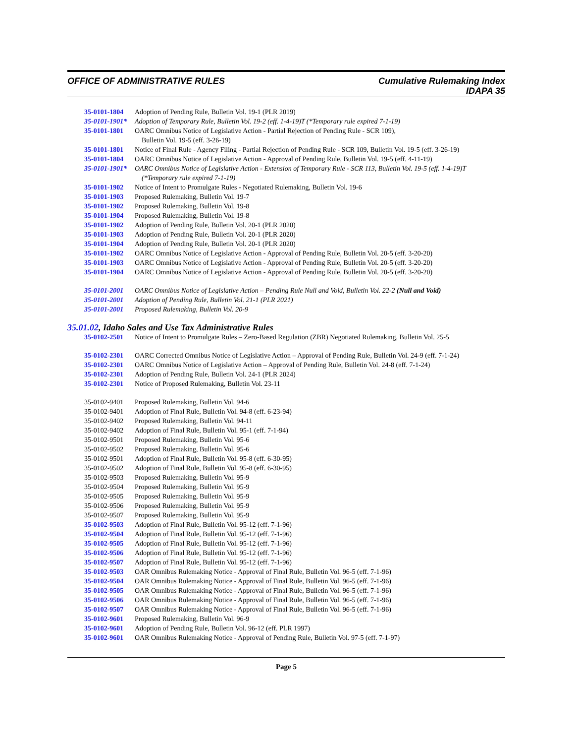OFFICE OF ADMINISTRATIVE RULES
Cumulative Rulemaking Index
IDAPA 35
35-0101-1804 Adoption of Pending Rule, Bulletin Vol. 19-1 (PLR 2019)
35-0101-1901* Adoption of Temporary Rule, Bulletin Vol. 19-2 (eff. 1-4-19)T (*Temporary rule expired 7-1-19)
35-0101-1801 OARC Omnibus Notice of Legislative Action - Partial Rejection of Pending Rule - SCR 109),
Bulletin Vol. 19-5 (eff. 3-26-19)
35-0101-1801 Notice of Final Rule - Agency Filing - Partial Rejection of Pending Rule - SCR 109, Bulletin Vol. 19-5 (eff. 3-26-19)
35-0101-1804 OARC Omnibus Notice of Legislative Action - Approval of Pending Rule, Bulletin Vol. 19-5 (eff. 4-11-19)
35-0101-1901* OARC Omnibus Notice of Legislative Action - Extension of Temporary Rule - SCR 113, Bulletin Vol. 19-5 (eff. 1-4-19)T
(*Temporary rule expired 7-1-19)
35-0101-1902 Notice of Intent to Promulgate Rules - Negotiated Rulemaking, Bulletin Vol. 19-6
35-0101-1903 Proposed Rulemaking, Bulletin Vol. 19-7
35-0101-1902 Proposed Rulemaking, Bulletin Vol. 19-8
35-0101-1904 Proposed Rulemaking, Bulletin Vol. 19-8
35-0101-1902 Adoption of Pending Rule, Bulletin Vol. 20-1 (PLR 2020)
35-0101-1903 Adoption of Pending Rule, Bulletin Vol. 20-1 (PLR 2020)
35-0101-1904 Adoption of Pending Rule, Bulletin Vol. 20-1 (PLR 2020)
35-0101-1902 OARC Omnibus Notice of Legislative Action - Approval of Pending Rule, Bulletin Vol. 20-5 (eff. 3-20-20)
35-0101-1903 OARC Omnibus Notice of Legislative Action - Approval of Pending Rule, Bulletin Vol. 20-5 (eff. 3-20-20)
35-0101-1904 OARC Omnibus Notice of Legislative Action - Approval of Pending Rule, Bulletin Vol. 20-5 (eff. 3-20-20)
35-0101-2001 OARC Omnibus Notice of Legislative Action – Pending Rule Null and Void, Bulletin Vol. 22-2 (Null and Void)
35-0101-2001 Adoption of Pending Rule, Bulletin Vol. 21-1 (PLR 2021)
35-0101-2001 Proposed Rulemaking, Bulletin Vol. 20-9
35.01.02, Idaho Sales and Use Tax Administrative Rules
35-0102-2501 Notice of Intent to Promulgate Rules – Zero-Based Regulation (ZBR) Negotiated Rulemaking, Bulletin Vol. 25-5
35-0102-2301 OARC Corrected Omnibus Notice of Legislative Action – Approval of Pending Rule, Bulletin Vol. 24-9 (eff. 7-1-24)
35-0102-2301 OARC Omnibus Notice of Legislative Action – Approval of Pending Rule, Bulletin Vol. 24-8 (eff. 7-1-24)
35-0102-2301 Adoption of Pending Rule, Bulletin Vol. 24-1 (PLR 2024)
35-0102-2301 Notice of Proposed Rulemaking, Bulletin Vol. 23-11
35-0102-9401 Proposed Rulemaking, Bulletin Vol. 94-6
35-0102-9401 Adoption of Final Rule, Bulletin Vol. 94-8 (eff. 6-23-94)
35-0102-9402 Proposed Rulemaking, Bulletin Vol. 94-11
35-0102-9402 Adoption of Final Rule, Bulletin Vol. 95-1 (eff. 7-1-94)
35-0102-9501 Proposed Rulemaking, Bulletin Vol. 95-6
35-0102-9502 Proposed Rulemaking, Bulletin Vol. 95-6
35-0102-9501 Adoption of Final Rule, Bulletin Vol. 95-8 (eff. 6-30-95)
35-0102-9502 Adoption of Final Rule, Bulletin Vol. 95-8 (eff. 6-30-95)
35-0102-9503 Proposed Rulemaking, Bulletin Vol. 95-9
35-0102-9504 Proposed Rulemaking, Bulletin Vol. 95-9
35-0102-9505 Proposed Rulemaking, Bulletin Vol. 95-9
35-0102-9506 Proposed Rulemaking, Bulletin Vol. 95-9
35-0102-9507 Proposed Rulemaking, Bulletin Vol. 95-9
35-0102-9503 Adoption of Final Rule, Bulletin Vol. 95-12 (eff. 7-1-96)
35-0102-9504 Adoption of Final Rule, Bulletin Vol. 95-12 (eff. 7-1-96)
35-0102-9505 Adoption of Final Rule, Bulletin Vol. 95-12 (eff. 7-1-96)
35-0102-9506 Adoption of Final Rule, Bulletin Vol. 95-12 (eff. 7-1-96)
35-0102-9507 Adoption of Final Rule, Bulletin Vol. 95-12 (eff. 7-1-96)
35-0102-9503 OAR Omnibus Rulemaking Notice - Approval of Final Rule, Bulletin Vol. 96-5 (eff. 7-1-96)
35-0102-9504 OAR Omnibus Rulemaking Notice - Approval of Final Rule, Bulletin Vol. 96-5 (eff. 7-1-96)
35-0102-9505 OAR Omnibus Rulemaking Notice - Approval of Final Rule, Bulletin Vol. 96-5 (eff. 7-1-96)
35-0102-9506 OAR Omnibus Rulemaking Notice - Approval of Final Rule, Bulletin Vol. 96-5 (eff. 7-1-96)
35-0102-9507 OAR Omnibus Rulemaking Notice - Approval of Final Rule, Bulletin Vol. 96-5 (eff. 7-1-96)
35-0102-9601 Proposed Rulemaking, Bulletin Vol. 96-9
35-0102-9601 Adoption of Pending Rule, Bulletin Vol. 96-12 (eff. PLR 1997)
35-0102-9601 OAR Omnibus Rulemaking Notice - Approval of Pending Rule, Bulletin Vol. 97-5 (eff. 7-1-97)
Page 5